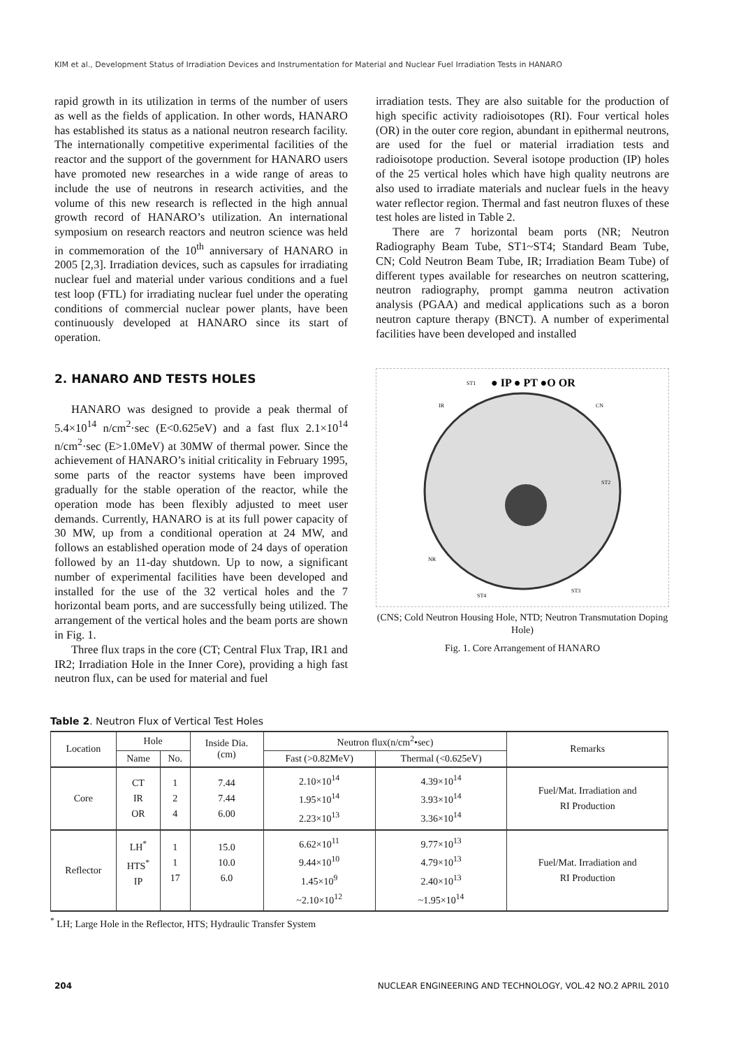KIM et al., Development Status of Irradiation Devices and Instrumentation for Material and Nuclear Fuel Irradiation Tests in HANARO
rapid growth in its utilization in terms of the number of users as well as the fields of application. In other words, HANARO has established its status as a national neutron research facility. The internationally competitive experimental facilities of the reactor and the support of the government for HANARO users have promoted new researches in a wide range of areas to include the use of neutrons in research activities, and the volume of this new research is reflected in the high annual growth record of HANARO’s utilization. An international symposium on research reactors and neutron science was held in commemoration of the 10<sup>th</sup> anniversary of HANARO in 2005 [2,3]. Irradiation devices, such as capsules for irradiating nuclear fuel and material under various conditions and a fuel test loop (FTL) for irradiating nuclear fuel under the operating conditions of commercial nuclear power plants, have been continuously developed at HANARO since its start of operation.
2. HANARO AND TESTS HOLES
HANARO was designed to provide a peak thermal of 5.4×10<sup>14</sup> n/cm<sup>2</sup>·sec (E<0.625eV) and a fast flux 2.1×10<sup>14</sup> n/cm<sup>2</sup>·sec (E>1.0MeV) at 30MW of thermal power. Since the achievement of HANARO’s initial criticality in February 1995, some parts of the reactor systems have been improved gradually for the stable operation of the reactor, while the operation mode has been flexibly adjusted to meet user demands. Currently, HANARO is at its full power capacity of 30 MW, up from a conditional operation at 24 MW, and follows an established operation mode of 24 days of operation followed by an 11-day shutdown. Up to now, a significant number of experimental facilities have been developed and installed for the use of the 32 vertical holes and the 7 horizontal beam ports, and are successfully being utilized. The arrangement of the vertical holes and the beam ports are shown in Fig. 1.
Three flux traps in the core (CT; Central Flux Trap, IR1 and IR2; Irradiation Hole in the Inner Core), providing a high fast neutron flux, can be used for material and fuel
irradiation tests. They are also suitable for the production of high specific activity radioisotopes (RI). Four vertical holes (OR) in the outer core region, abundant in epithermal neutrons, are used for the fuel or material irradiation tests and radioisotope production. Several isotope production (IP) holes of the 25 vertical holes which have high quality neutrons are also used to irradiate materials and nuclear fuels in the heavy water reflector region. Thermal and fast neutron fluxes of these test holes are listed in Table 2.
There are 7 horizontal beam ports (NR; Neutron Radiography Beam Tube, ST1~ST4; Standard Beam Tube, CN; Cold Neutron Beam Tube, IR; Irradiation Beam Tube) of different types available for researches on neutron scattering, neutron radiography, prompt gamma neutron activation analysis (PGAA) and medical applications such as a boron neutron capture therapy (BNCT). A number of experimental facilities have been developed and installed
● IP ● PT ●O OR
ST1
ST2
ST3
ST4
CN
IR
NR
(CNS; Cold Neutron Housing Hole, NTD; Neutron Transmutation Doping Hole)
Fig. 1. Core Arrangement of HANARO
Table 2. Neutron Flux of Vertical Test Holes
| Location | Hole | | Inside Dia. (cm) | Neutron flux(n/cm<sup>2</sup>•sec) | | Remarks |
| --- | --- | --- | --- | --- | --- | --- |
| | Name | No. | | Fast (>0.82MeV) | Thermal (<0.625eV) | |
| Core | CT IR OR | 1 2 4 | 7.44 7.44 6.00 | 2.10×10<sup>14</sup> 1.95×10<sup>14</sup> 2.23×10<sup>13</sup> | 4.39×10<sup>14</sup> 3.93×10<sup>14</sup> 3.36×10<sup>14</sup> | Fuel/Mat. Irradiation and RI Production |
| Reflector | LH<sup>*</sup> HTS<sup>*</sup> IP | 1 1 17 | 15.0 10.0 6.0 | 6.62×10<sup>11</sup> 9.44×10<sup>10</sup> 1.45×10<sup>9</sup> ~2.10×10<sup>12</sup> | 9.77×10<sup>13</sup> 4.79×10<sup>13</sup> 2.40×10<sup>13</sup> ~1.95×10<sup>14</sup> | Fuel/Mat. Irradiation and RI Production |
<sup>*</sup> LH; Large Hole in the Reflector, HTS; Hydraulic Transfer System
204 NUCLEAR ENGINEERING AND TECHNOLOGY, VOL.42 NO.2 APRIL 2010